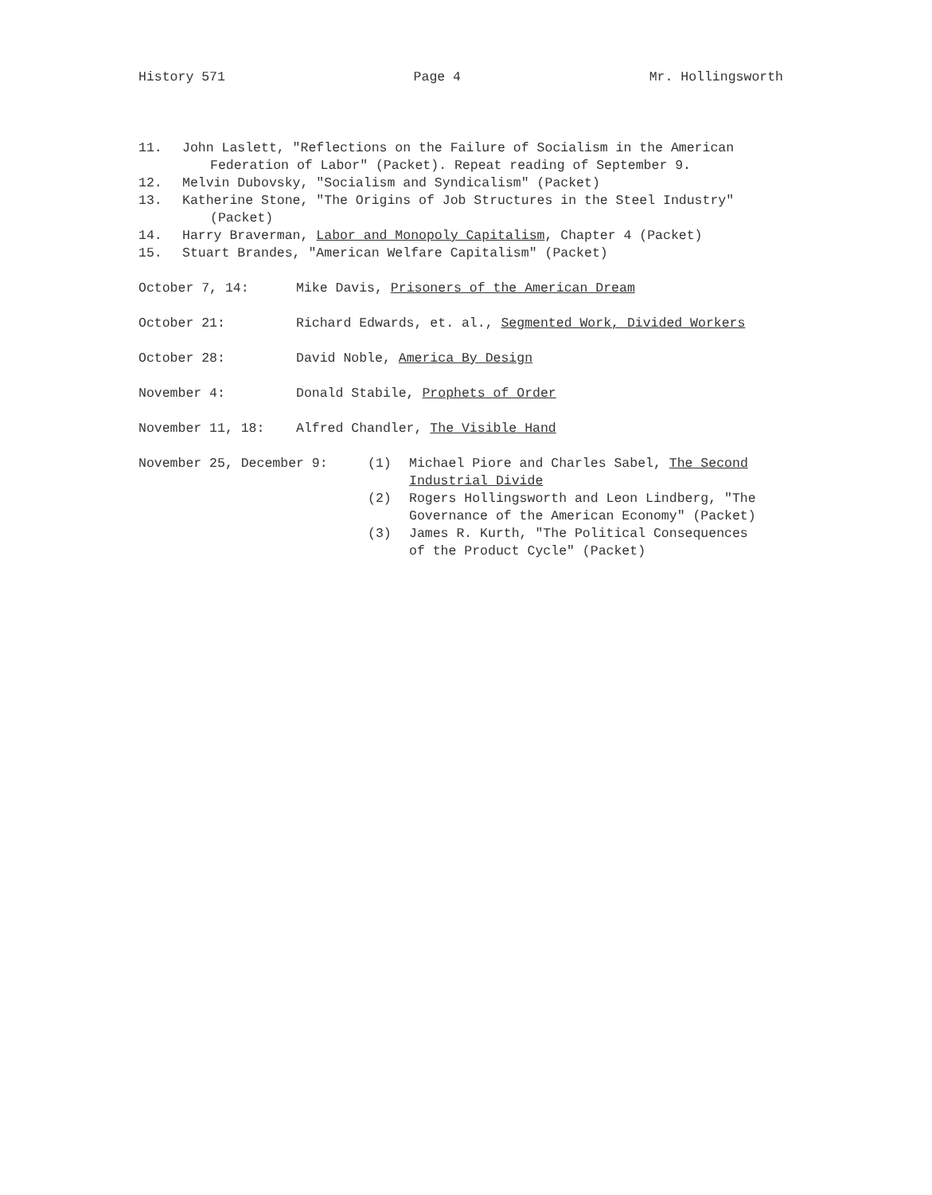History 571 Page 4 Mr. Hollingsworth
11. John Laslett, "Reflections on the Failure of Socialism in the American
Federation of Labor" (Packet). Repeat reading of September 9.
12. Melvin Dubovsky, "Socialism and Syndicalism" (Packet)
13. Katherine Stone, "The Origins of Job Structures in the Steel Industry"
(Packet)
14. Harry Braverman, Labor and Monopoly Capitalism, Chapter 4 (Packet)
15. Stuart Brandes, "American Welfare Capitalism" (Packet)
October 7, 14: Mike Davis, Prisoners of the American Dream
October 21: Richard Edwards, et. al., Segmented Work, Divided Workers
October 28: David Noble, America By Design
November 4: Donald Stabile, Prophets of Order
November 11, 18: Alfred Chandler, The Visible Hand
November 25, December 9: (1) Michael Piore and Charles Sabel, The Second
Industrial Divide
(2) Rogers Hollingsworth and Leon Lindberg, "The
Governance of the American Economy" (Packet)
(3) James R. Kurth, "The Political Consequences
of the Product Cycle" (Packet)